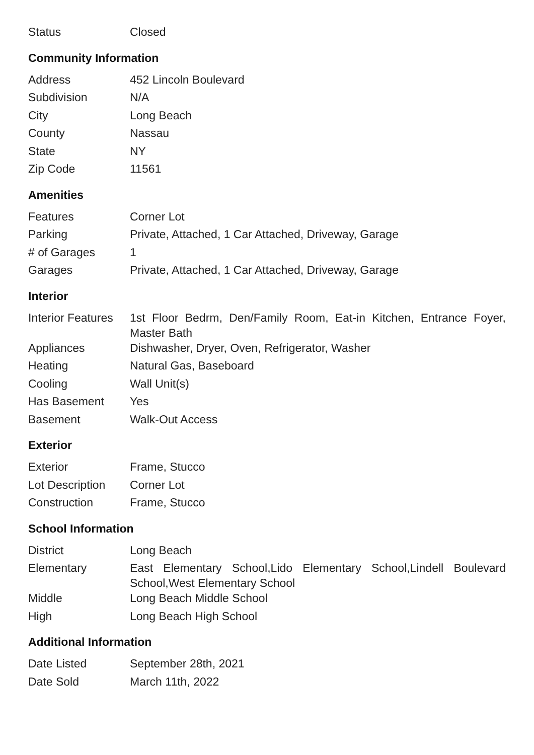| Status | Closed |
Community Information
| Address | 452 Lincoln Boulevard |
| Subdivision | N/A |
| City | Long Beach |
| County | Nassau |
| State | NY |
| Zip Code | 11561 |
Amenities
| Features | Corner Lot |
| Parking | Private, Attached, 1 Car Attached, Driveway, Garage |
| # of Garages | 1 |
| Garages | Private, Attached, 1 Car Attached, Driveway, Garage |
Interior
| Interior Features | 1st Floor Bedrm, Den/Family Room, Eat-in Kitchen, Entrance Foyer, Master Bath |
| Appliances | Dishwasher, Dryer, Oven, Refrigerator, Washer |
| Heating | Natural Gas, Baseboard |
| Cooling | Wall Unit(s) |
| Has Basement | Yes |
| Basement | Walk-Out Access |
Exterior
| Exterior | Frame, Stucco |
| Lot Description | Corner Lot |
| Construction | Frame, Stucco |
School Information
| District | Long Beach |
| Elementary | East Elementary School,Lido Elementary School,Lindell Boulevard School,West Elementary School |
| Middle | Long Beach Middle School |
| High | Long Beach High School |
Additional Information
| Date Listed | September 28th, 2021 |
| Date Sold | March 11th, 2022 |